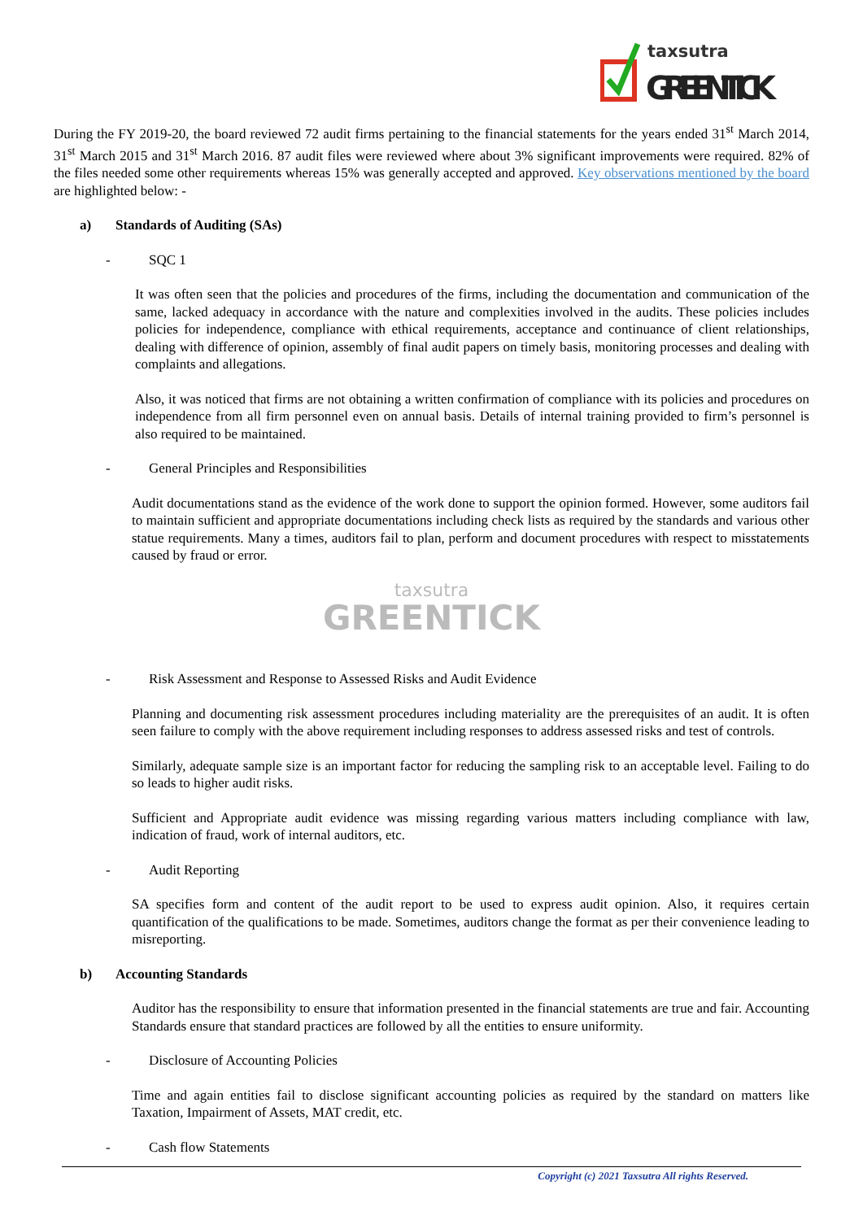taxsutra
GREENTICK
During the FY 2019-20, the board reviewed 72 audit firms pertaining to the financial statements for the years ended 31<sup>st</sup> March 2014, 31<sup>st</sup> March 2015 and 31<sup>st</sup> March 2016. 87 audit files were reviewed where about 3% significant improvements were required. 82% of the files needed some other requirements whereas 15% was generally accepted and approved. Key observations mentioned by the board are highlighted below: -
a) Standards of Auditing (SAs)
- SQC 1
It was often seen that the policies and procedures of the firms, including the documentation and communication of the same, lacked adequacy in accordance with the nature and complexities involved in the audits. These policies includes policies for independence, compliance with ethical requirements, acceptance and continuance of client relationships, dealing with difference of opinion, assembly of final audit papers on timely basis, monitoring processes and dealing with complaints and allegations.
Also, it was noticed that firms are not obtaining a written confirmation of compliance with its policies and procedures on independence from all firm personnel even on annual basis. Details of internal training provided to firm’s personnel is also required to be maintained.
- General Principles and Responsibilities
Audit documentations stand as the evidence of the work done to support the opinion formed. However, some auditors fail to maintain sufficient and appropriate documentations including check lists as required by the standards and various other statue requirements. Many a times, auditors fail to plan, perform and document procedures with respect to misstatements caused by fraud or error.
taxsutra
GREENTICK
- Risk Assessment and Response to Assessed Risks and Audit Evidence
Planning and documenting risk assessment procedures including materiality are the prerequisites of an audit. It is often seen failure to comply with the above requirement including responses to address assessed risks and test of controls.
Similarly, adequate sample size is an important factor for reducing the sampling risk to an acceptable level. Failing to do so leads to higher audit risks.
Sufficient and Appropriate audit evidence was missing regarding various matters including compliance with law, indication of fraud, work of internal auditors, etc.
- Audit Reporting
SA specifies form and content of the audit report to be used to express audit opinion. Also, it requires certain quantification of the qualifications to be made. Sometimes, auditors change the format as per their convenience leading to misreporting.
b) Accounting Standards
Auditor has the responsibility to ensure that information presented in the financial statements are true and fair. Accounting Standards ensure that standard practices are followed by all the entities to ensure uniformity.
- Disclosure of Accounting Policies
Time and again entities fail to disclose significant accounting policies as required by the standard on matters like Taxation, Impairment of Assets, MAT credit, etc.
- Cash flow Statements
Copyright (c) 2021 Taxsutra All rights Reserved.